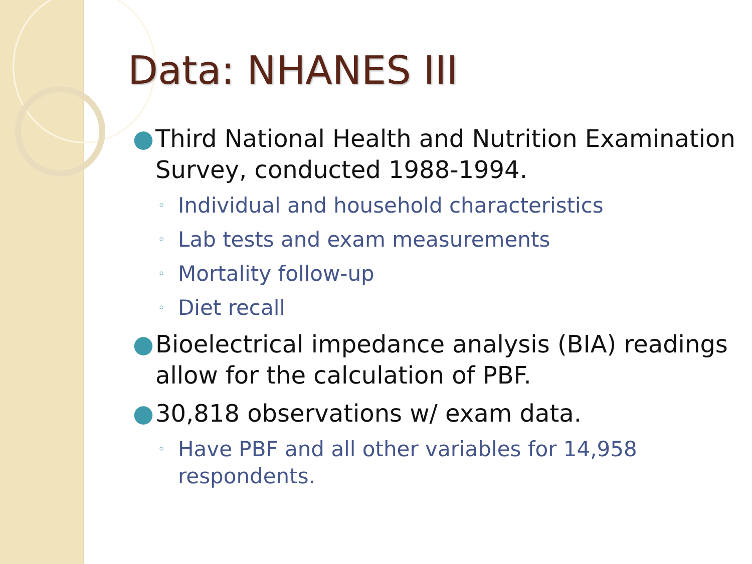Data: NHANES III
● Third National Health and Nutrition Examination Survey, conducted 1988-1994.
◦ Individual and household characteristics
◦ Lab tests and exam measurements
◦ Mortality follow-up
◦ Diet recall
● Bioelectrical impedance analysis (BIA) readings allow for the calculation of PBF.
● 30,818 observations w/ exam data.
◦ Have PBF and all other variables for 14,958 respondents.